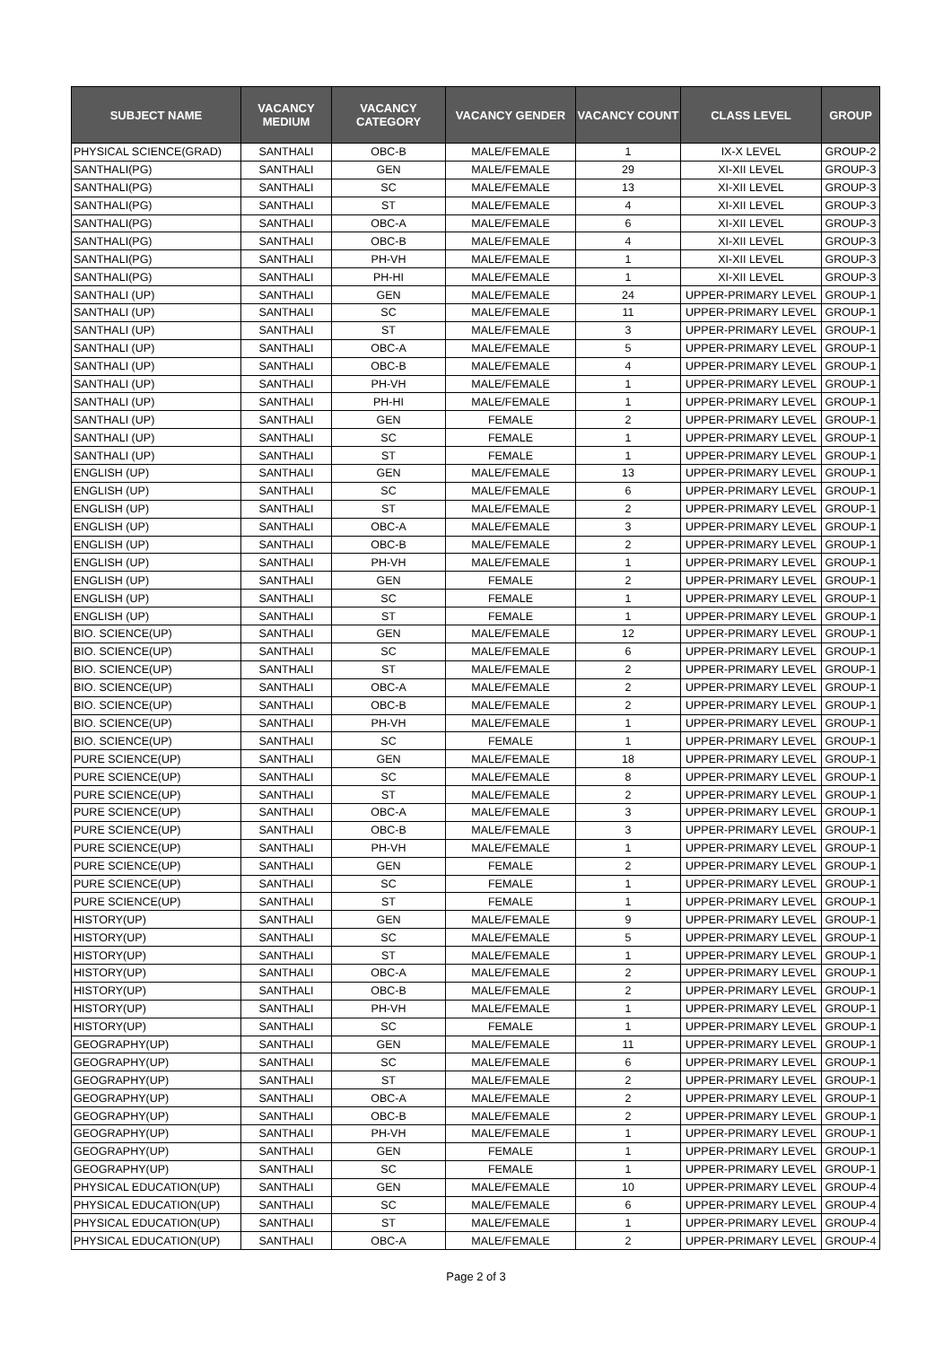| SUBJECT NAME | VACANCY MEDIUM | VACANCY CATEGORY | VACANCY GENDER | VACANCY COUNT | CLASS LEVEL | GROUP |
| --- | --- | --- | --- | --- | --- | --- |
| PHYSICAL SCIENCE(GRAD) | SANTHALI | OBC-B | MALE/FEMALE | 1 | IX-X LEVEL | GROUP-2 |
| SANTHALI(PG) | SANTHALI | GEN | MALE/FEMALE | 29 | XI-XII LEVEL | GROUP-3 |
| SANTHALI(PG) | SANTHALI | SC | MALE/FEMALE | 13 | XI-XII LEVEL | GROUP-3 |
| SANTHALI(PG) | SANTHALI | ST | MALE/FEMALE | 4 | XI-XII LEVEL | GROUP-3 |
| SANTHALI(PG) | SANTHALI | OBC-A | MALE/FEMALE | 6 | XI-XII LEVEL | GROUP-3 |
| SANTHALI(PG) | SANTHALI | OBC-B | MALE/FEMALE | 4 | XI-XII LEVEL | GROUP-3 |
| SANTHALI(PG) | SANTHALI | PH-VH | MALE/FEMALE | 1 | XI-XII LEVEL | GROUP-3 |
| SANTHALI(PG) | SANTHALI | PH-HI | MALE/FEMALE | 1 | XI-XII LEVEL | GROUP-3 |
| SANTHALI (UP) | SANTHALI | GEN | MALE/FEMALE | 24 | UPPER-PRIMARY LEVEL | GROUP-1 |
| SANTHALI (UP) | SANTHALI | SC | MALE/FEMALE | 11 | UPPER-PRIMARY LEVEL | GROUP-1 |
| SANTHALI (UP) | SANTHALI | ST | MALE/FEMALE | 3 | UPPER-PRIMARY LEVEL | GROUP-1 |
| SANTHALI (UP) | SANTHALI | OBC-A | MALE/FEMALE | 5 | UPPER-PRIMARY LEVEL | GROUP-1 |
| SANTHALI (UP) | SANTHALI | OBC-B | MALE/FEMALE | 4 | UPPER-PRIMARY LEVEL | GROUP-1 |
| SANTHALI (UP) | SANTHALI | PH-VH | MALE/FEMALE | 1 | UPPER-PRIMARY LEVEL | GROUP-1 |
| SANTHALI (UP) | SANTHALI | PH-HI | MALE/FEMALE | 1 | UPPER-PRIMARY LEVEL | GROUP-1 |
| SANTHALI (UP) | SANTHALI | GEN | FEMALE | 2 | UPPER-PRIMARY LEVEL | GROUP-1 |
| SANTHALI (UP) | SANTHALI | SC | FEMALE | 1 | UPPER-PRIMARY LEVEL | GROUP-1 |
| SANTHALI (UP) | SANTHALI | ST | FEMALE | 1 | UPPER-PRIMARY LEVEL | GROUP-1 |
| ENGLISH (UP) | SANTHALI | GEN | MALE/FEMALE | 13 | UPPER-PRIMARY LEVEL | GROUP-1 |
| ENGLISH (UP) | SANTHALI | SC | MALE/FEMALE | 6 | UPPER-PRIMARY LEVEL | GROUP-1 |
| ENGLISH (UP) | SANTHALI | ST | MALE/FEMALE | 2 | UPPER-PRIMARY LEVEL | GROUP-1 |
| ENGLISH (UP) | SANTHALI | OBC-A | MALE/FEMALE | 3 | UPPER-PRIMARY LEVEL | GROUP-1 |
| ENGLISH (UP) | SANTHALI | OBC-B | MALE/FEMALE | 2 | UPPER-PRIMARY LEVEL | GROUP-1 |
| ENGLISH (UP) | SANTHALI | PH-VH | MALE/FEMALE | 1 | UPPER-PRIMARY LEVEL | GROUP-1 |
| ENGLISH (UP) | SANTHALI | GEN | FEMALE | 2 | UPPER-PRIMARY LEVEL | GROUP-1 |
| ENGLISH (UP) | SANTHALI | SC | FEMALE | 1 | UPPER-PRIMARY LEVEL | GROUP-1 |
| ENGLISH (UP) | SANTHALI | ST | FEMALE | 1 | UPPER-PRIMARY LEVEL | GROUP-1 |
| BIO. SCIENCE(UP) | SANTHALI | GEN | MALE/FEMALE | 12 | UPPER-PRIMARY LEVEL | GROUP-1 |
| BIO. SCIENCE(UP) | SANTHALI | SC | MALE/FEMALE | 6 | UPPER-PRIMARY LEVEL | GROUP-1 |
| BIO. SCIENCE(UP) | SANTHALI | ST | MALE/FEMALE | 2 | UPPER-PRIMARY LEVEL | GROUP-1 |
| BIO. SCIENCE(UP) | SANTHALI | OBC-A | MALE/FEMALE | 2 | UPPER-PRIMARY LEVEL | GROUP-1 |
| BIO. SCIENCE(UP) | SANTHALI | OBC-B | MALE/FEMALE | 2 | UPPER-PRIMARY LEVEL | GROUP-1 |
| BIO. SCIENCE(UP) | SANTHALI | PH-VH | MALE/FEMALE | 1 | UPPER-PRIMARY LEVEL | GROUP-1 |
| BIO. SCIENCE(UP) | SANTHALI | SC | FEMALE | 1 | UPPER-PRIMARY LEVEL | GROUP-1 |
| PURE SCIENCE(UP) | SANTHALI | GEN | MALE/FEMALE | 18 | UPPER-PRIMARY LEVEL | GROUP-1 |
| PURE SCIENCE(UP) | SANTHALI | SC | MALE/FEMALE | 8 | UPPER-PRIMARY LEVEL | GROUP-1 |
| PURE SCIENCE(UP) | SANTHALI | ST | MALE/FEMALE | 2 | UPPER-PRIMARY LEVEL | GROUP-1 |
| PURE SCIENCE(UP) | SANTHALI | OBC-A | MALE/FEMALE | 3 | UPPER-PRIMARY LEVEL | GROUP-1 |
| PURE SCIENCE(UP) | SANTHALI | OBC-B | MALE/FEMALE | 3 | UPPER-PRIMARY LEVEL | GROUP-1 |
| PURE SCIENCE(UP) | SANTHALI | PH-VH | MALE/FEMALE | 1 | UPPER-PRIMARY LEVEL | GROUP-1 |
| PURE SCIENCE(UP) | SANTHALI | GEN | FEMALE | 2 | UPPER-PRIMARY LEVEL | GROUP-1 |
| PURE SCIENCE(UP) | SANTHALI | SC | FEMALE | 1 | UPPER-PRIMARY LEVEL | GROUP-1 |
| PURE SCIENCE(UP) | SANTHALI | ST | FEMALE | 1 | UPPER-PRIMARY LEVEL | GROUP-1 |
| HISTORY(UP) | SANTHALI | GEN | MALE/FEMALE | 9 | UPPER-PRIMARY LEVEL | GROUP-1 |
| HISTORY(UP) | SANTHALI | SC | MALE/FEMALE | 5 | UPPER-PRIMARY LEVEL | GROUP-1 |
| HISTORY(UP) | SANTHALI | ST | MALE/FEMALE | 1 | UPPER-PRIMARY LEVEL | GROUP-1 |
| HISTORY(UP) | SANTHALI | OBC-A | MALE/FEMALE | 2 | UPPER-PRIMARY LEVEL | GROUP-1 |
| HISTORY(UP) | SANTHALI | OBC-B | MALE/FEMALE | 2 | UPPER-PRIMARY LEVEL | GROUP-1 |
| HISTORY(UP) | SANTHALI | PH-VH | MALE/FEMALE | 1 | UPPER-PRIMARY LEVEL | GROUP-1 |
| HISTORY(UP) | SANTHALI | SC | FEMALE | 1 | UPPER-PRIMARY LEVEL | GROUP-1 |
| GEOGRAPHY(UP) | SANTHALI | GEN | MALE/FEMALE | 11 | UPPER-PRIMARY LEVEL | GROUP-1 |
| GEOGRAPHY(UP) | SANTHALI | SC | MALE/FEMALE | 6 | UPPER-PRIMARY LEVEL | GROUP-1 |
| GEOGRAPHY(UP) | SANTHALI | ST | MALE/FEMALE | 2 | UPPER-PRIMARY LEVEL | GROUP-1 |
| GEOGRAPHY(UP) | SANTHALI | OBC-A | MALE/FEMALE | 2 | UPPER-PRIMARY LEVEL | GROUP-1 |
| GEOGRAPHY(UP) | SANTHALI | OBC-B | MALE/FEMALE | 2 | UPPER-PRIMARY LEVEL | GROUP-1 |
| GEOGRAPHY(UP) | SANTHALI | PH-VH | MALE/FEMALE | 1 | UPPER-PRIMARY LEVEL | GROUP-1 |
| GEOGRAPHY(UP) | SANTHALI | GEN | FEMALE | 1 | UPPER-PRIMARY LEVEL | GROUP-1 |
| GEOGRAPHY(UP) | SANTHALI | SC | FEMALE | 1 | UPPER-PRIMARY LEVEL | GROUP-1 |
| PHYSICAL EDUCATION(UP) | SANTHALI | GEN | MALE/FEMALE | 10 | UPPER-PRIMARY LEVEL | GROUP-4 |
| PHYSICAL EDUCATION(UP) | SANTHALI | SC | MALE/FEMALE | 6 | UPPER-PRIMARY LEVEL | GROUP-4 |
| PHYSICAL EDUCATION(UP) | SANTHALI | ST | MALE/FEMALE | 1 | UPPER-PRIMARY LEVEL | GROUP-4 |
| PHYSICAL EDUCATION(UP) | SANTHALI | OBC-A | MALE/FEMALE | 2 | UPPER-PRIMARY LEVEL | GROUP-4 |
Page 2 of 3